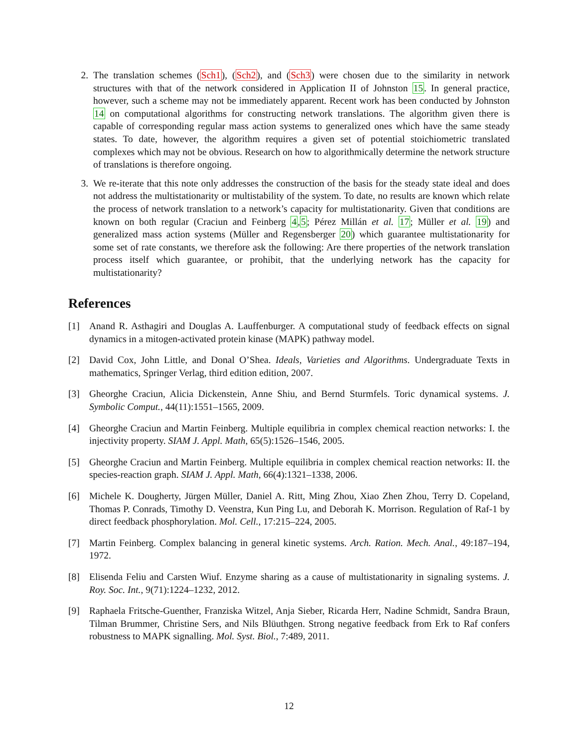2. The translation schemes (Sch1), (Sch2), and (Sch3) were chosen due to the similarity in network structures with that of the network considered in Application II of Johnston 15. In general practice, however, such a scheme may not be immediately apparent. Recent work has been conducted by Johnston 14 on computational algorithms for constructing network translations. The algorithm given there is capable of corresponding regular mass action systems to generalized ones which have the same steady states. To date, however, the algorithm requires a given set of potential stoichiometric translated complexes which may not be obvious. Research on how to algorithmically determine the network structure of translations is therefore ongoing.
3. We re-iterate that this note only addresses the construction of the basis for the steady state ideal and does not address the multistationarity or multistability of the system. To date, no results are known which relate the process of network translation to a network’s capacity for multistationarity. Given that conditions are known on both regular (Craciun and Feinberg 4,5; Pérez Millán et al. 17; Müller et al. 19) and generalized mass action systems (Müller and Regensberger 20) which guarantee multistationarity for some set of rate constants, we therefore ask the following: Are there properties of the network translation process itself which guarantee, or prohibit, that the underlying network has the capacity for multistationarity?
References
[1] Anand R. Asthagiri and Douglas A. Lauffenburger. A computational study of feedback effects on signal dynamics in a mitogen-activated protein kinase (MAPK) pathway model.
[2] David Cox, John Little, and Donal O’Shea. Ideals, Varieties and Algorithms. Undergraduate Texts in mathematics, Springer Verlag, third edition edition, 2007.
[3] Gheorghe Craciun, Alicia Dickenstein, Anne Shiu, and Bernd Sturmfels. Toric dynamical systems. J. Symbolic Comput., 44(11):1551–1565, 2009.
[4] Gheorghe Craciun and Martin Feinberg. Multiple equilibria in complex chemical reaction networks: I. the injectivity property. SIAM J. Appl. Math, 65(5):1526–1546, 2005.
[5] Gheorghe Craciun and Martin Feinberg. Multiple equilibria in complex chemical reaction networks: II. the species-reaction graph. SIAM J. Appl. Math, 66(4):1321–1338, 2006.
[6] Michele K. Dougherty, Jürgen Müller, Daniel A. Ritt, Ming Zhou, Xiao Zhen Zhou, Terry D. Copeland, Thomas P. Conrads, Timothy D. Veenstra, Kun Ping Lu, and Deborah K. Morrison. Regulation of Raf-1 by direct feedback phosphorylation. Mol. Cell., 17:215–224, 2005.
[7] Martin Feinberg. Complex balancing in general kinetic systems. Arch. Ration. Mech. Anal., 49:187–194, 1972.
[8] Elisenda Feliu and Carsten Wiuf. Enzyme sharing as a cause of multistationarity in signaling systems. J. Roy. Soc. Int., 9(71):1224–1232, 2012.
[9] Raphaela Fritsche-Guenther, Franziska Witzel, Anja Sieber, Ricarda Herr, Nadine Schmidt, Sandra Braun, Tilman Brummer, Christine Sers, and Nils Blüuthgen. Strong negative feedback from Erk to Raf confers robustness to MAPK signalling. Mol. Syst. Biol., 7:489, 2011.
12